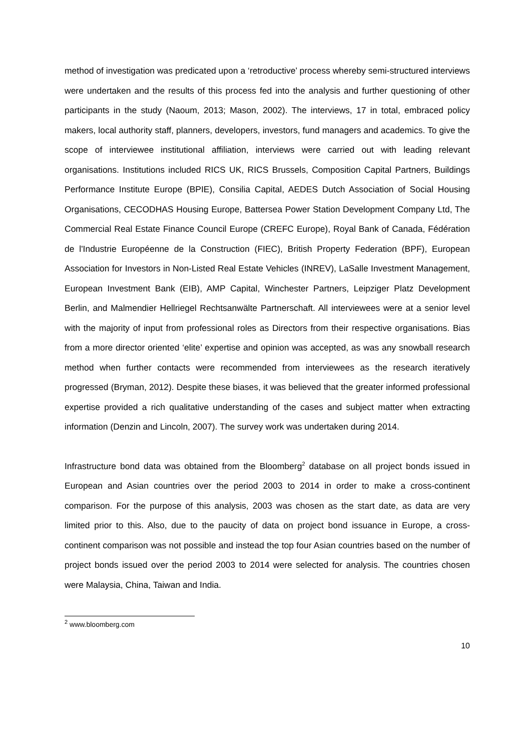method of investigation was predicated upon a ‘retroductive’ process whereby semi-structured interviews were undertaken and the results of this process fed into the analysis and further questioning of other participants in the study (Naoum, 2013; Mason, 2002). The interviews, 17 in total, embraced policy makers, local authority staff, planners, developers, investors, fund managers and academics. To give the scope of interviewee institutional affiliation, interviews were carried out with leading relevant organisations. Institutions included RICS UK, RICS Brussels, Composition Capital Partners, Buildings Performance Institute Europe (BPIE), Consilia Capital, AEDES Dutch Association of Social Housing Organisations, CECODHAS Housing Europe, Battersea Power Station Development Company Ltd, The Commercial Real Estate Finance Council Europe (CREFC Europe), Royal Bank of Canada, Fédération de l'Industrie Européenne de la Construction (FIEC), British Property Federation (BPF), European Association for Investors in Non-Listed Real Estate Vehicles (INREV), LaSalle Investment Management, European Investment Bank (EIB), AMP Capital, Winchester Partners, Leipziger Platz Development Berlin, and Malmendier Hellriegel Rechtsanwälte Partnerschaft. All interviewees were at a senior level with the majority of input from professional roles as Directors from their respective organisations. Bias from a more director oriented ‘elite’ expertise and opinion was accepted, as was any snowball research method when further contacts were recommended from interviewees as the research iteratively progressed (Bryman, 2012). Despite these biases, it was believed that the greater informed professional expertise provided a rich qualitative understanding of the cases and subject matter when extracting information (Denzin and Lincoln, 2007). The survey work was undertaken during 2014.
Infrastructure bond data was obtained from the Bloomberg<sup>2</sup> database on all project bonds issued in European and Asian countries over the period 2003 to 2014 in order to make a cross-continent comparison. For the purpose of this analysis, 2003 was chosen as the start date, as data are very limited prior to this. Also, due to the paucity of data on project bond issuance in Europe, a cross-continent comparison was not possible and instead the top four Asian countries based on the number of project bonds issued over the period 2003 to 2014 were selected for analysis. The countries chosen were Malaysia, China, Taiwan and India.
<sup>2</sup> www.bloomberg.com
10